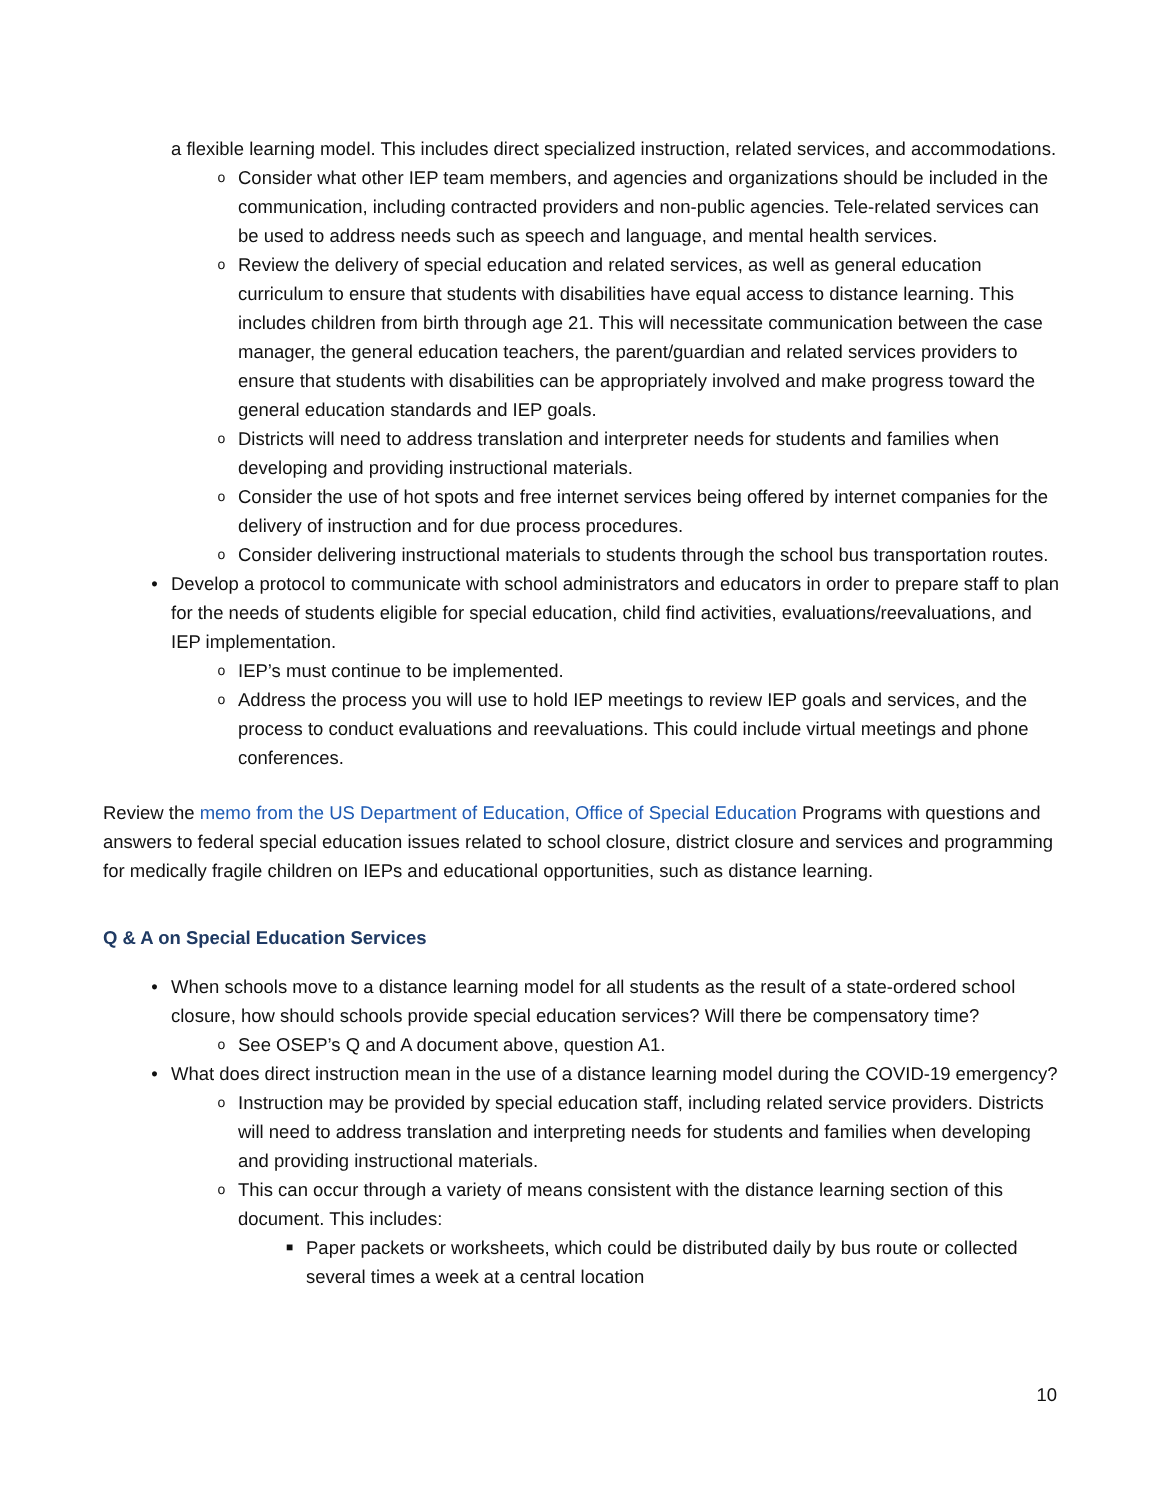a flexible learning model. This includes direct specialized instruction, related services, and accommodations.
o Consider what other IEP team members, and agencies and organizations should be included in the communication, including contracted providers and non-public agencies. Tele-related services can be used to address needs such as speech and language, and mental health services.
o Review the delivery of special education and related services, as well as general education curriculum to ensure that students with disabilities have equal access to distance learning. This includes children from birth through age 21. This will necessitate communication between the case manager, the general education teachers, the parent/guardian and related services providers to ensure that students with disabilities can be appropriately involved and make progress toward the general education standards and IEP goals.
o Districts will need to address translation and interpreter needs for students and families when developing and providing instructional materials.
o Consider the use of hot spots and free internet services being offered by internet companies for the delivery of instruction and for due process procedures.
o Consider delivering instructional materials to students through the school bus transportation routes.
• Develop a protocol to communicate with school administrators and educators in order to prepare staff to plan for the needs of students eligible for special education, child find activities, evaluations/reevaluations, and IEP implementation.
o IEP’s must continue to be implemented.
o Address the process you will use to hold IEP meetings to review IEP goals and services, and the process to conduct evaluations and reevaluations. This could include virtual meetings and phone conferences.
Review the memo from the US Department of Education, Office of Special Education Programs with questions and answers to federal special education issues related to school closure, district closure and services and programming for medically fragile children on IEPs and educational opportunities, such as distance learning.
Q & A on Special Education Services
• When schools move to a distance learning model for all students as the result of a state-ordered school closure, how should schools provide special education services? Will there be compensatory time?
o See OSEP’s Q and A document above, question A1.
• What does direct instruction mean in the use of a distance learning model during the COVID-19 emergency?
o Instruction may be provided by special education staff, including related service providers. Districts will need to address translation and interpreting needs for students and families when developing and providing instructional materials.
o This can occur through a variety of means consistent with the distance learning section of this document. This includes:
■ Paper packets or worksheets, which could be distributed daily by bus route or collected several times a week at a central location
10